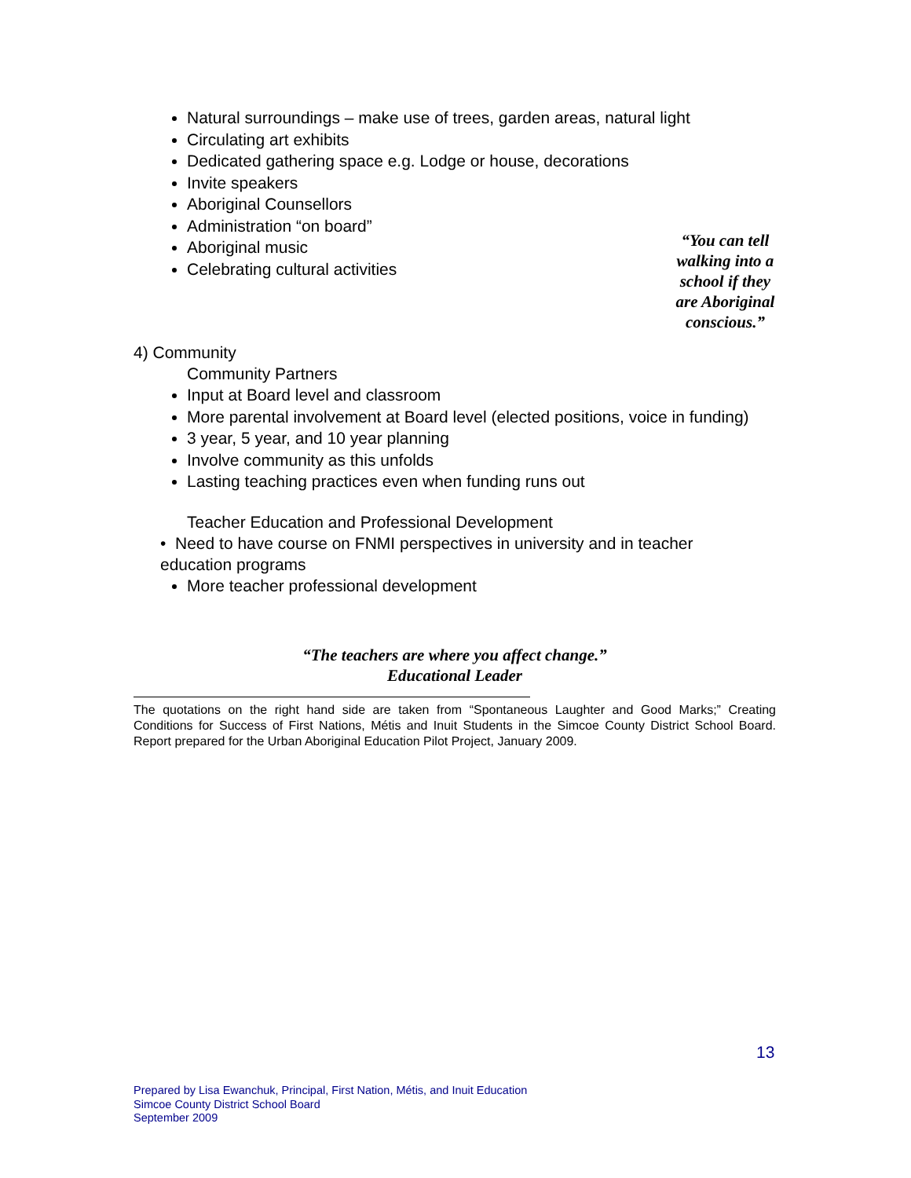Natural surroundings – make use of trees, garden areas, natural light
Circulating art exhibits
Dedicated gathering space e.g. Lodge or house, decorations
Invite speakers
Aboriginal Counsellors
Administration “on board”
Aboriginal music
Celebrating cultural activities
“You can tell walking into a school if they are Aboriginal conscious.”
4) Community
Community Partners
Input at Board level and classroom
More parental involvement at Board level (elected positions, voice in funding)
3 year, 5 year, and 10 year planning
Involve community as this unfolds
Lasting teaching practices even when funding runs out
Teacher Education and Professional Development
• Need to have course on FNMI perspectives in university and in teacher
education programs
More teacher professional development
“The teachers are where you affect change.”
Educational Leader
The quotations on the right hand side are taken from “Spontaneous Laughter and Good Marks;” Creating Conditions for Success of First Nations, Métis and Inuit Students in the Simcoe County District School Board. Report prepared for the Urban Aboriginal Education Pilot Project, January 2009.
13
Prepared by Lisa Ewanchuk, Principal, First Nation, Métis, and Inuit Education
Simcoe County District School Board
September 2009